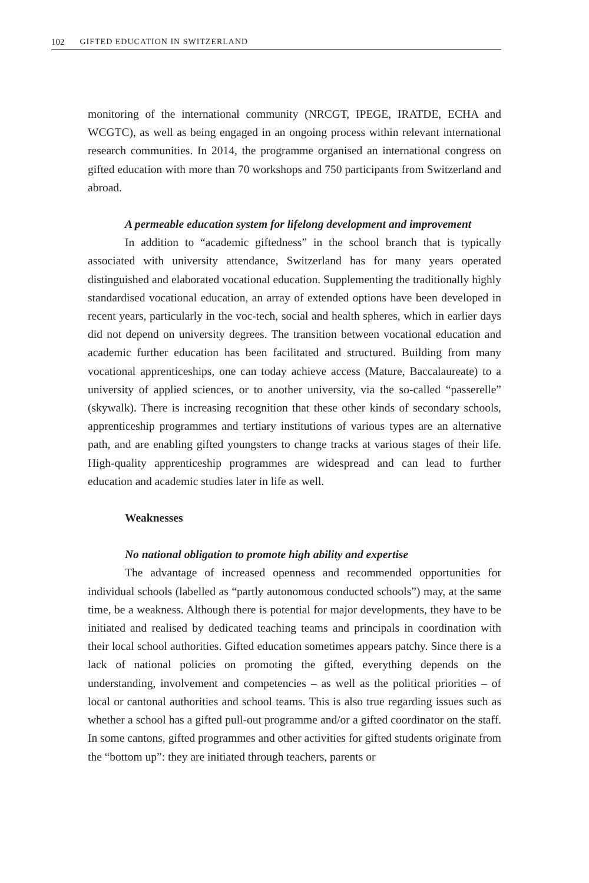102 GIFTED EDUCATION IN SWITZERLAND
monitoring of the international community (NRCGT, IPEGE, IRATDE, ECHA and WCGTC), as well as being engaged in an ongoing process within relevant international research communities. In 2014, the programme organised an international congress on gifted education with more than 70 workshops and 750 participants from Switzerland and abroad.
A permeable education system for lifelong development and improvement
In addition to “academic giftedness” in the school branch that is typically associated with university attendance, Switzerland has for many years operated distinguished and elaborated vocational education. Supplementing the traditionally highly standardised vocational education, an array of extended options have been developed in recent years, particularly in the voc-tech, social and health spheres, which in earlier days did not depend on university degrees. The transition between vocational education and academic further education has been facilitated and structured. Building from many vocational apprenticeships, one can today achieve access (Mature, Baccalaureate) to a university of applied sciences, or to another university, via the so-called “passerelle” (skywalk). There is increasing recognition that these other kinds of secondary schools, apprenticeship programmes and tertiary institutions of various types are an alternative path, and are enabling gifted youngsters to change tracks at various stages of their life. High-quality apprenticeship programmes are widespread and can lead to further education and academic studies later in life as well.
Weaknesses
No national obligation to promote high ability and expertise
The advantage of increased openness and recommended opportunities for individual schools (labelled as “partly autonomous conducted schools”) may, at the same time, be a weakness. Although there is potential for major developments, they have to be initiated and realised by dedicated teaching teams and principals in coordination with their local school authorities. Gifted education sometimes appears patchy. Since there is a lack of national policies on promoting the gifted, everything depends on the understanding, involvement and competencies – as well as the political priorities – of local or cantonal authorities and school teams. This is also true regarding issues such as whether a school has a gifted pull-out programme and/or a gifted coordinator on the staff. In some cantons, gifted programmes and other activities for gifted students originate from the “bottom up”: they are initiated through teachers, parents or